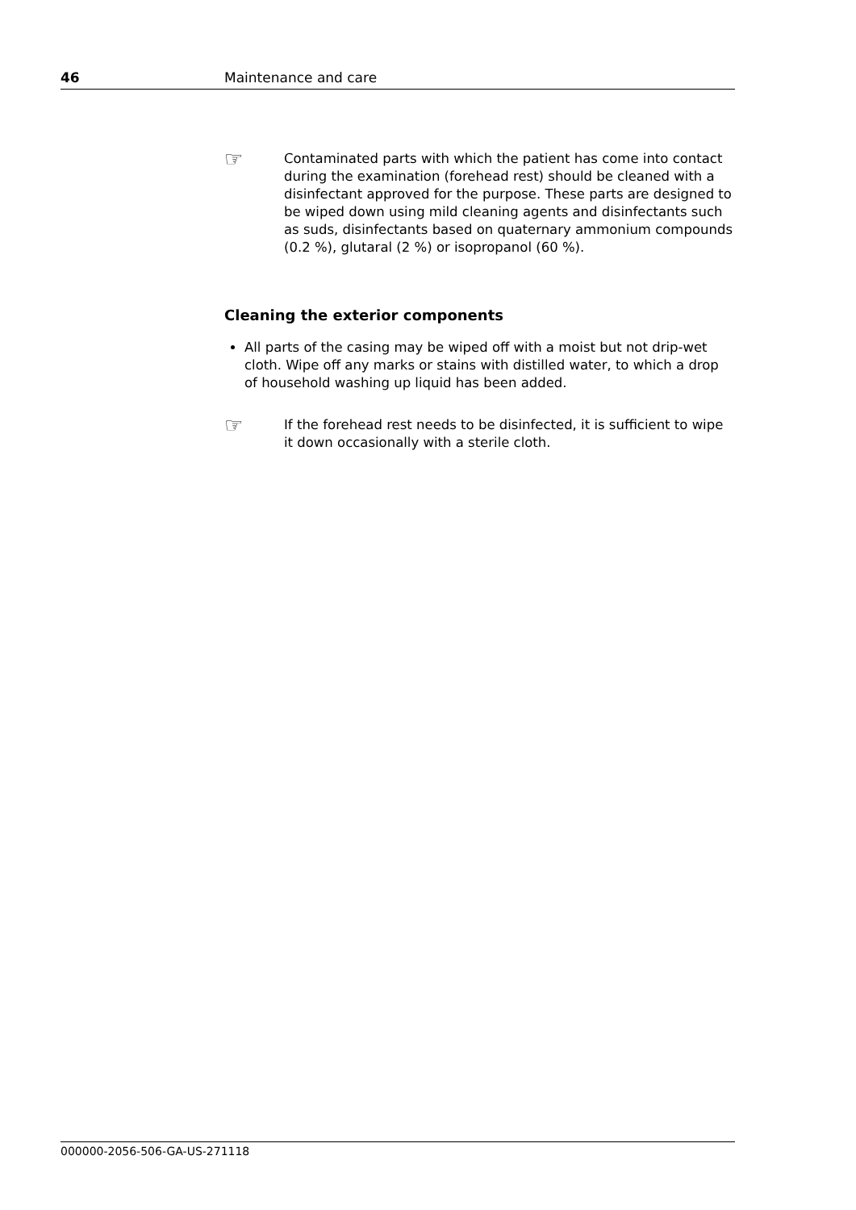46 Maintenance and care
☞
Contaminated parts with which the patient has come into contact during the examination (forehead rest) should be cleaned with a disinfectant approved for the purpose. These parts are designed to be wiped down using mild cleaning agents and disinfectants such as suds, disinfectants based on quaternary ammonium compounds (0.2 %), glutaral (2 %) or isopropanol (60 %).
Cleaning the exterior components
All parts of the casing may be wiped off with a moist but not drip-wet cloth. Wipe off any marks or stains with distilled water, to which a drop of household washing up liquid has been added.
☞
If the forehead rest needs to be disinfected, it is sufficient to wipe it down occasionally with a sterile cloth.
000000-2056-506-GA-US-271118